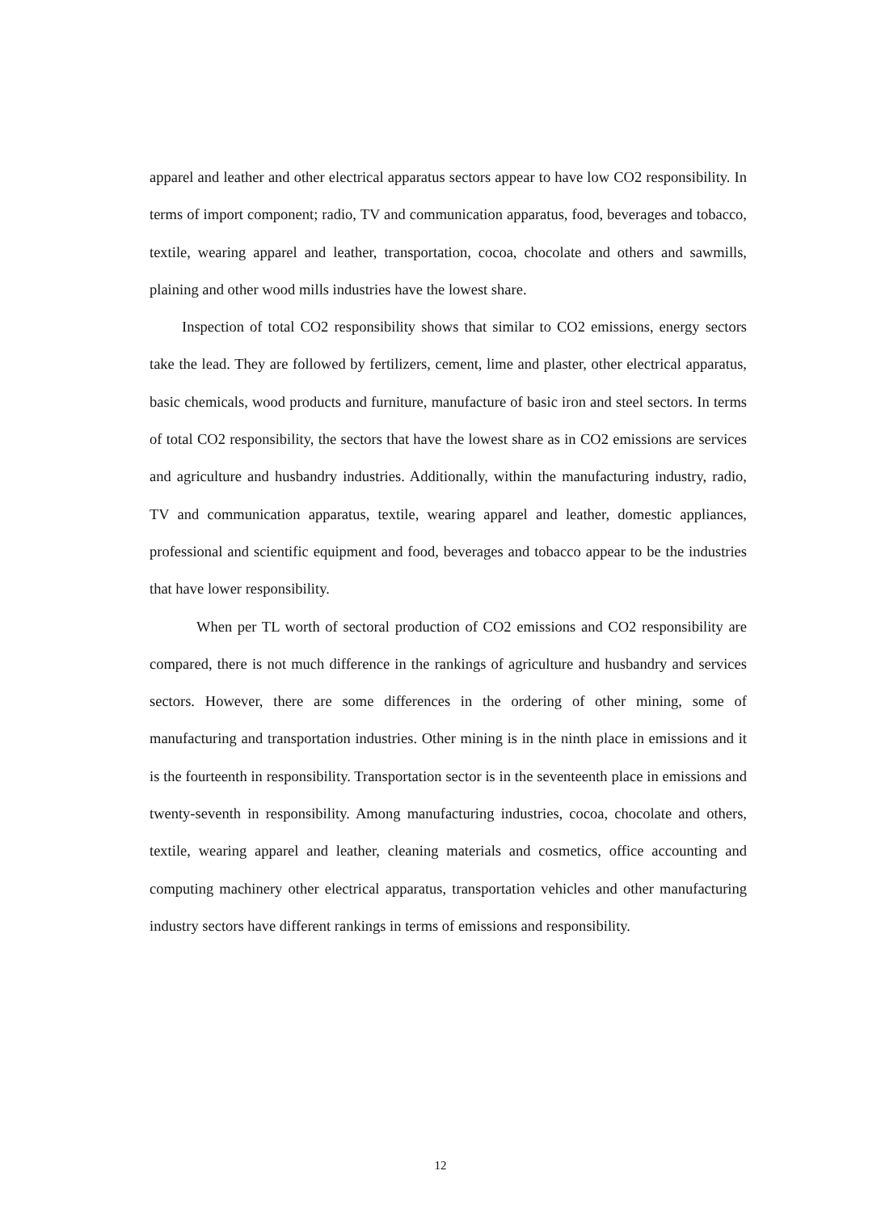apparel and leather and other electrical apparatus sectors appear to have low CO2 responsibility. In terms of import component; radio, TV and communication apparatus, food, beverages and tobacco, textile, wearing apparel and leather, transportation, cocoa, chocolate and others and sawmills, plaining and other wood mills industries have the lowest share.
Inspection of total CO2 responsibility shows that similar to CO2 emissions, energy sectors take the lead. They are followed by fertilizers, cement, lime and plaster, other electrical apparatus, basic chemicals, wood products and furniture, manufacture of basic iron and steel sectors. In terms of total CO2 responsibility, the sectors that have the lowest share as in CO2 emissions are services and agriculture and husbandry industries. Additionally, within the manufacturing industry, radio, TV and communication apparatus, textile, wearing apparel and leather, domestic appliances, professional and scientific equipment and food, beverages and tobacco appear to be the industries that have lower responsibility.
When per TL worth of sectoral production of CO2 emissions and CO2 responsibility are compared, there is not much difference in the rankings of agriculture and husbandry and services sectors. However, there are some differences in the ordering of other mining, some of manufacturing and transportation industries. Other mining is in the ninth place in emissions and it is the fourteenth in responsibility. Transportation sector is in the seventeenth place in emissions and twenty-seventh in responsibility. Among manufacturing industries, cocoa, chocolate and others, textile, wearing apparel and leather, cleaning materials and cosmetics, office accounting and computing machinery other electrical apparatus, transportation vehicles and other manufacturing industry sectors have different rankings in terms of emissions and responsibility.
12